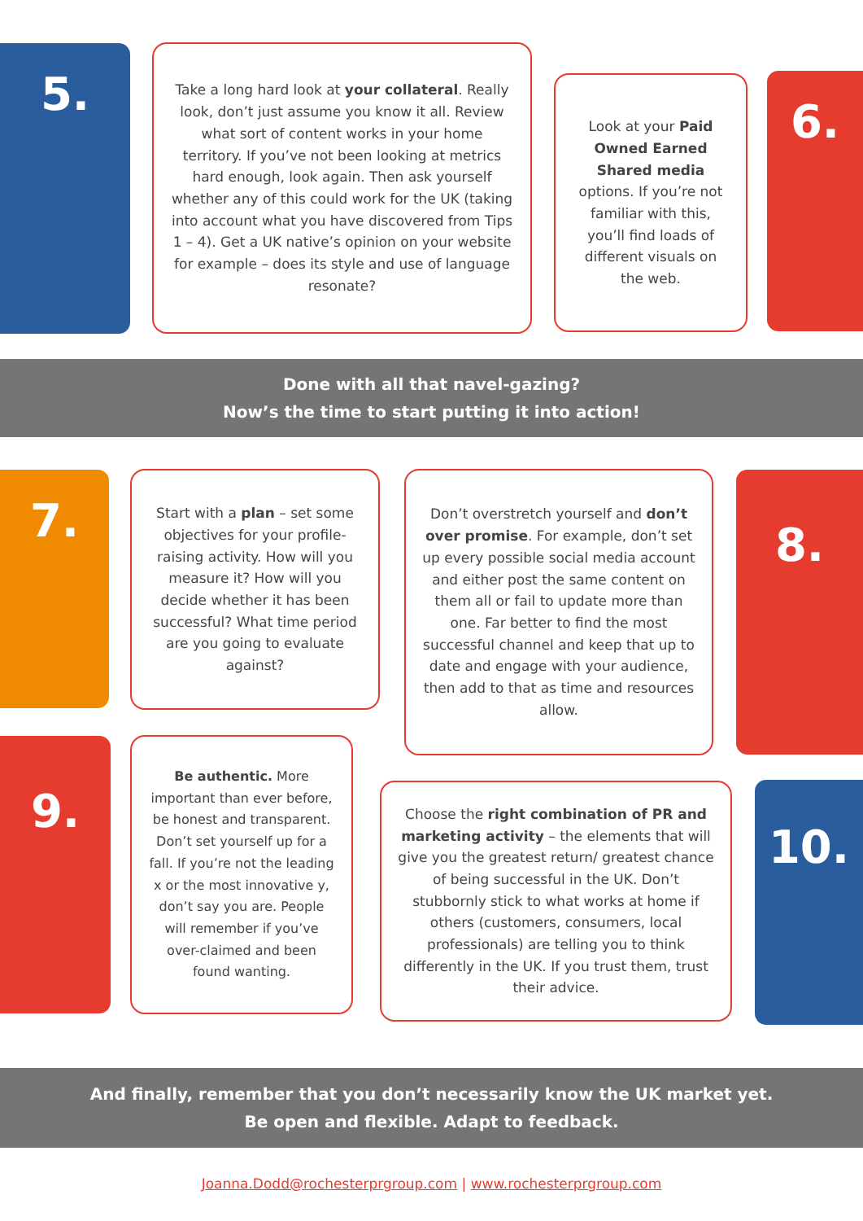5.
Take a long hard look at your collateral. Really look, don’t just assume you know it all. Review what sort of content works in your home territory. If you’ve not been looking at metrics hard enough, look again. Then ask yourself whether any of this could work for the UK (taking into account what you have discovered from Tips 1 – 4). Get a UK native’s opinion on your website for example – does its style and use of language resonate?
Look at your Paid Owned Earned Shared media options. If you’re not familiar with this, you’ll find loads of different visuals on the web.
6.
Done with all that navel-gazing?
Now’s the time to start putting it into action!
7.
Start with a plan – set some objectives for your profile-raising activity. How will you measure it? How will you decide whether it has been successful? What time period are you going to evaluate against?
Don’t overstretch yourself and don’t over promise. For example, don’t set up every possible social media account and either post the same content on them all or fail to update more than one. Far better to find the most successful channel and keep that up to date and engage with your audience, then add to that as time and resources allow.
8.
9.
Be authentic. More important than ever before, be honest and transparent. Don’t set yourself up for a fall. If you’re not the leading x or the most innovative y, don’t say you are. People will remember if you’ve over-claimed and been found wanting.
Choose the right combination of PR and marketing activity – the elements that will give you the greatest return/ greatest chance of being successful in the UK. Don’t stubbornly stick to what works at home if others (customers, consumers, local professionals) are telling you to think differently in the UK. If you trust them, trust their advice.
10.
And finally, remember that you don’t necessarily know the UK market yet.
Be open and flexible. Adapt to feedback.
Joanna.Dodd@rochesterprgroup.com | www.rochesterprgroup.com